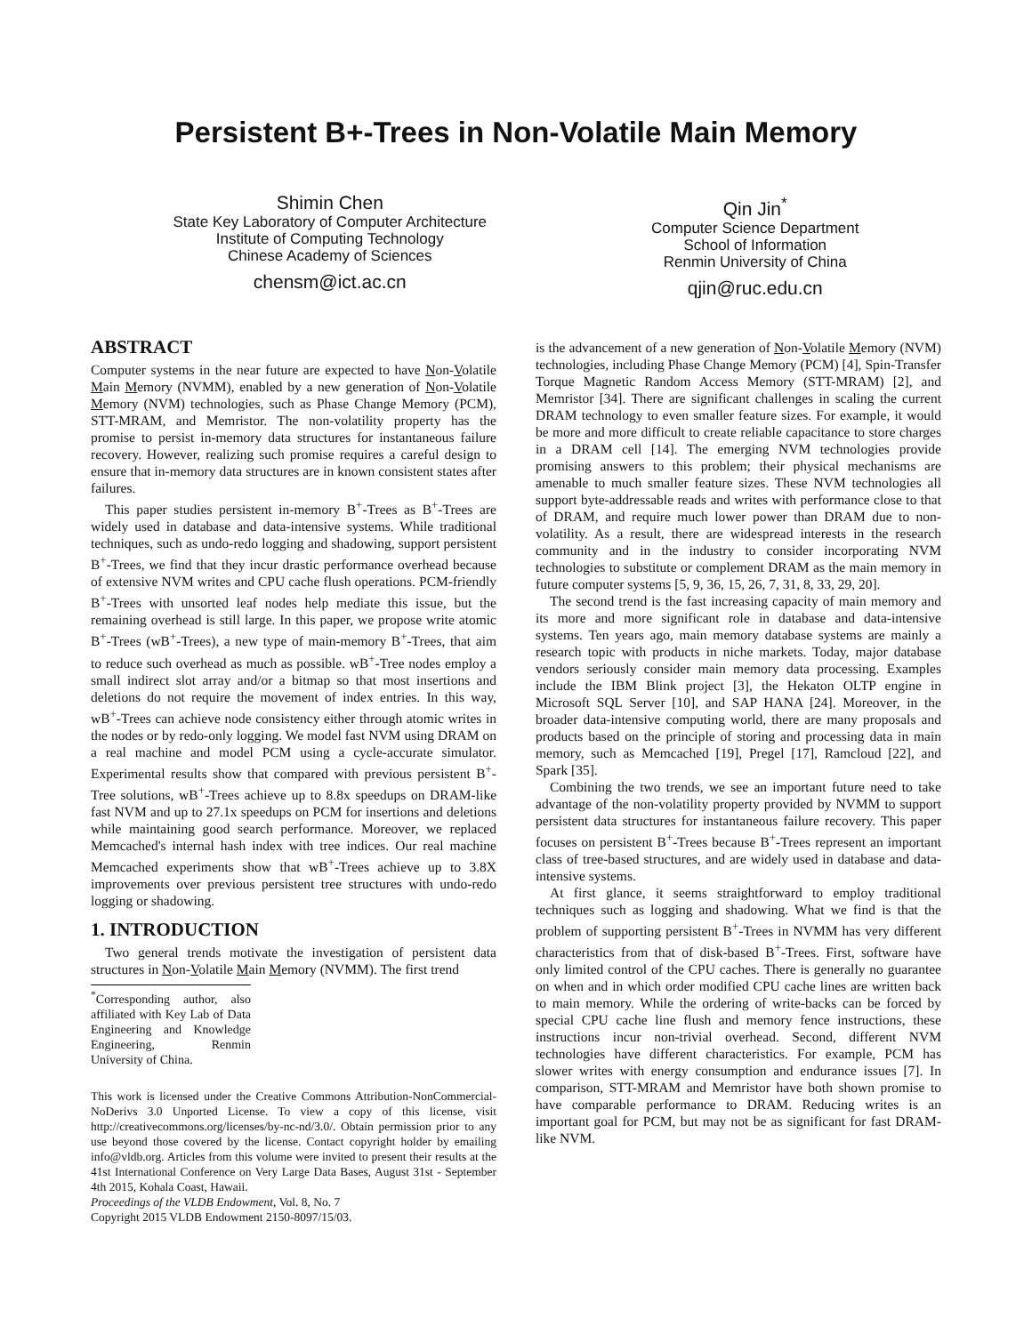Persistent B+-Trees in Non-Volatile Main Memory
Shimin Chen
State Key Laboratory of Computer Architecture
Institute of Computing Technology
Chinese Academy of Sciences
chensm@ict.ac.cn
Qin Jin<sup>*</sup>
Computer Science Department
School of Information
Renmin University of China
qjin@ruc.edu.cn
ABSTRACT
Computer systems in the near future are expected to have Non-Volatile Main Memory (NVMM), enabled by a new generation of Non-Volatile Memory (NVM) technologies, such as Phase Change Memory (PCM), STT-MRAM, and Memristor. The non-volatility property has the promise to persist in-memory data structures for instantaneous failure recovery. However, realizing such promise requires a careful design to ensure that in-memory data structures are in known consistent states after failures.
This paper studies persistent in-memory B<sup>+</sup>-Trees as B<sup>+</sup>-Trees are widely used in database and data-intensive systems. While traditional techniques, such as undo-redo logging and shadowing, support persistent B<sup>+</sup>-Trees, we find that they incur drastic performance overhead because of extensive NVM writes and CPU cache flush operations. PCM-friendly B<sup>+</sup>-Trees with unsorted leaf nodes help mediate this issue, but the remaining overhead is still large. In this paper, we propose write atomic B<sup>+</sup>-Trees (wB<sup>+</sup>-Trees), a new type of main-memory B<sup>+</sup>-Trees, that aim to reduce such overhead as much as possible. wB<sup>+</sup>-Tree nodes employ a small indirect slot array and/or a bitmap so that most insertions and deletions do not require the movement of index entries. In this way, wB<sup>+</sup>-Trees can achieve node consistency either through atomic writes in the nodes or by redo-only logging. We model fast NVM using DRAM on a real machine and model PCM using a cycle-accurate simulator. Experimental results show that compared with previous persistent B<sup>+</sup>-Tree solutions, wB<sup>+</sup>-Trees achieve up to 8.8x speedups on DRAM-like fast NVM and up to 27.1x speedups on PCM for insertions and deletions while maintaining good search performance. Moreover, we replaced Memcached's internal hash index with tree indices. Our real machine Memcached experiments show that wB<sup>+</sup>-Trees achieve up to 3.8X improvements over previous persistent tree structures with undo-redo logging or shadowing.
1. INTRODUCTION
Two general trends motivate the investigation of persistent data structures in Non-Volatile Main Memory (NVMM). The first trend
<sup>*</sup> Corresponding author, also affiliated with Key Lab of Data Engineering and Knowledge Engineering, Renmin University of China.
This work is licensed under the Creative Commons Attribution-NonCommercial-NoDerivs 3.0 Unported License. To view a copy of this license, visit http://creativecommons.org/licenses/by-nc-nd/3.0/. Obtain permission prior to any use beyond those covered by the license. Contact copyright holder by emailing info@vldb.org. Articles from this volume were invited to present their results at the 41st International Conference on Very Large Data Bases, August 31st - September 4th 2015, Kohala Coast, Hawaii.
Proceedings of the VLDB Endowment, Vol. 8, No. 7
Copyright 2015 VLDB Endowment 2150-8097/15/03.
is the advancement of a new generation of Non-Volatile Memory (NVM) technologies, including Phase Change Memory (PCM) [4], Spin-Transfer Torque Magnetic Random Access Memory (STT-MRAM) [2], and Memristor [34]. There are significant challenges in scaling the current DRAM technology to even smaller feature sizes. For example, it would be more and more difficult to create reliable capacitance to store charges in a DRAM cell [14]. The emerging NVM technologies provide promising answers to this problem; their physical mechanisms are amenable to much smaller feature sizes. These NVM technologies all support byte-addressable reads and writes with performance close to that of DRAM, and require much lower power than DRAM due to non-volatility. As a result, there are widespread interests in the research community and in the industry to consider incorporating NVM technologies to substitute or complement DRAM as the main memory in future computer systems [5, 9, 36, 15, 26, 7, 31, 8, 33, 29, 20].
The second trend is the fast increasing capacity of main memory and its more and more significant role in database and data-intensive systems. Ten years ago, main memory database systems are mainly a research topic with products in niche markets. Today, major database vendors seriously consider main memory data processing. Examples include the IBM Blink project [3], the Hekaton OLTP engine in Microsoft SQL Server [10], and SAP HANA [24]. Moreover, in the broader data-intensive computing world, there are many proposals and products based on the principle of storing and processing data in main memory, such as Memcached [19], Pregel [17], Ramcloud [22], and Spark [35].
Combining the two trends, we see an important future need to take advantage of the non-volatility property provided by NVMM to support persistent data structures for instantaneous failure recovery. This paper focuses on persistent B<sup>+</sup>-Trees because B<sup>+</sup>-Trees represent an important class of tree-based structures, and are widely used in database and data-intensive systems.
At first glance, it seems straightforward to employ traditional techniques such as logging and shadowing. What we find is that the problem of supporting persistent B<sup>+</sup>-Trees in NVMM has very different characteristics from that of disk-based B<sup>+</sup>-Trees. First, software have only limited control of the CPU caches. There is generally no guarantee on when and in which order modified CPU cache lines are written back to main memory. While the ordering of write-backs can be forced by special CPU cache line flush and memory fence instructions, these instructions incur non-trivial overhead. Second, different NVM technologies have different characteristics. For example, PCM has slower writes with energy consumption and endurance issues [7]. In comparison, STT-MRAM and Memristor have both shown promise to have comparable performance to DRAM. Reducing writes is an important goal for PCM, but may not be as significant for fast DRAM-like NVM.